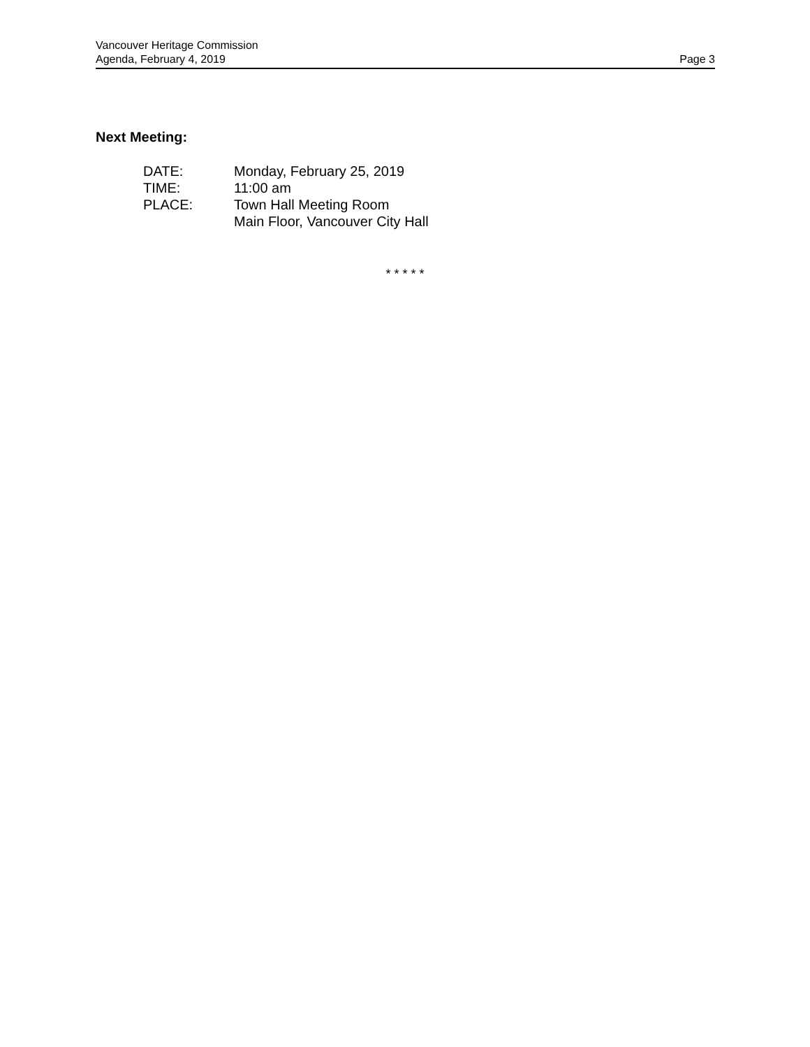Vancouver Heritage Commission
Agenda, February 4, 2019 Page 3
Next Meeting:
DATE: Monday, February 25, 2019
TIME: 11:00 am
PLACE: Town Hall Meeting Room
Main Floor, Vancouver City Hall
* * * * *